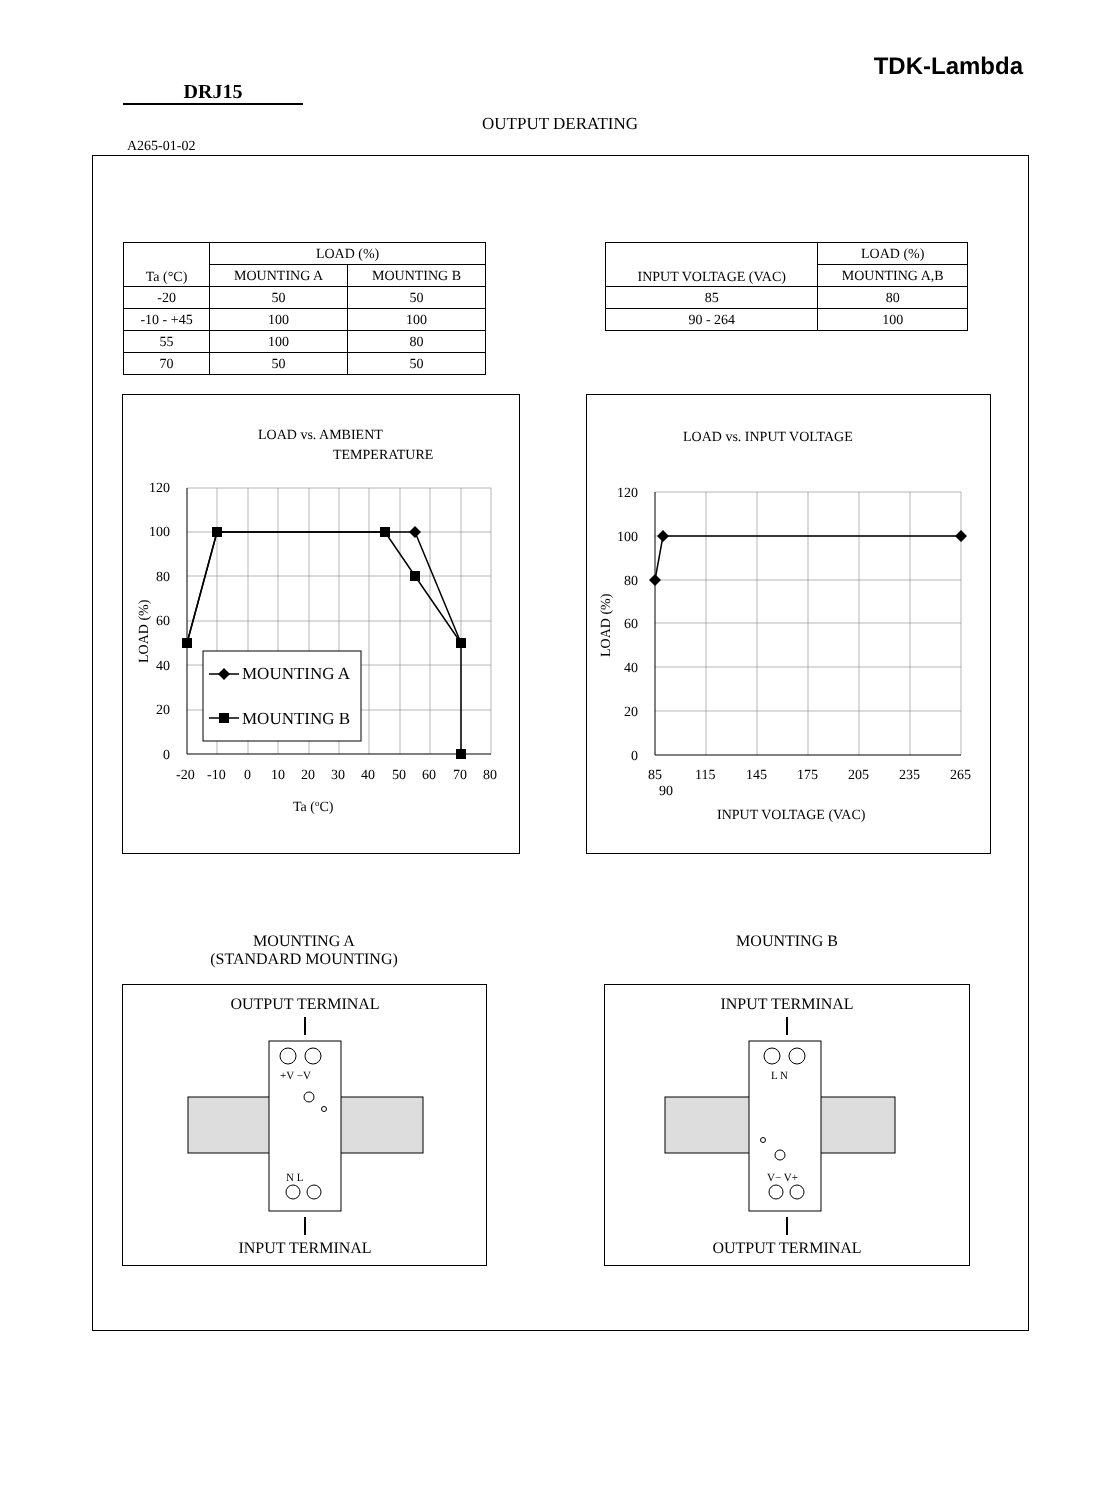TDK-Lambda
DRJ15
OUTPUT DERATING
A265-01-02
| Ta (°C) | LOAD (%) | |
| --- | --- | --- |
| | MOUNTING A | MOUNTING B |
| -20 | 50 | 50 |
| -10 - +45 | 100 | 100 |
| 55 | 100 | 80 |
| 70 | 50 | 50 |
| INPUT VOLTAGE (VAC) | LOAD (%) |
| --- | --- |
| | MOUNTING A,B |
| 85 | 80 |
| 90 - 264 | 100 |
LOAD vs. AMBIENT
TEMPERATURE
MOUNTING A
MOUNTING B
120
100
80
60
40
20
0
LOAD (%)
-20
-10
0
10
20
30
40
50
60
70
80
Ta (oC)
LOAD vs. INPUT VOLTAGE
120
100
80
60
40
20
0
LOAD (%)
85
115
145
175
205
235
265
90
INPUT VOLTAGE (VAC)
MOUNTING A
(STANDARD MOUNTING)
MOUNTING B
OUTPUT TERMINAL
+V −V
N L
INPUT TERMINAL
INPUT TERMINAL
L N
V− V+
OUTPUT TERMINAL